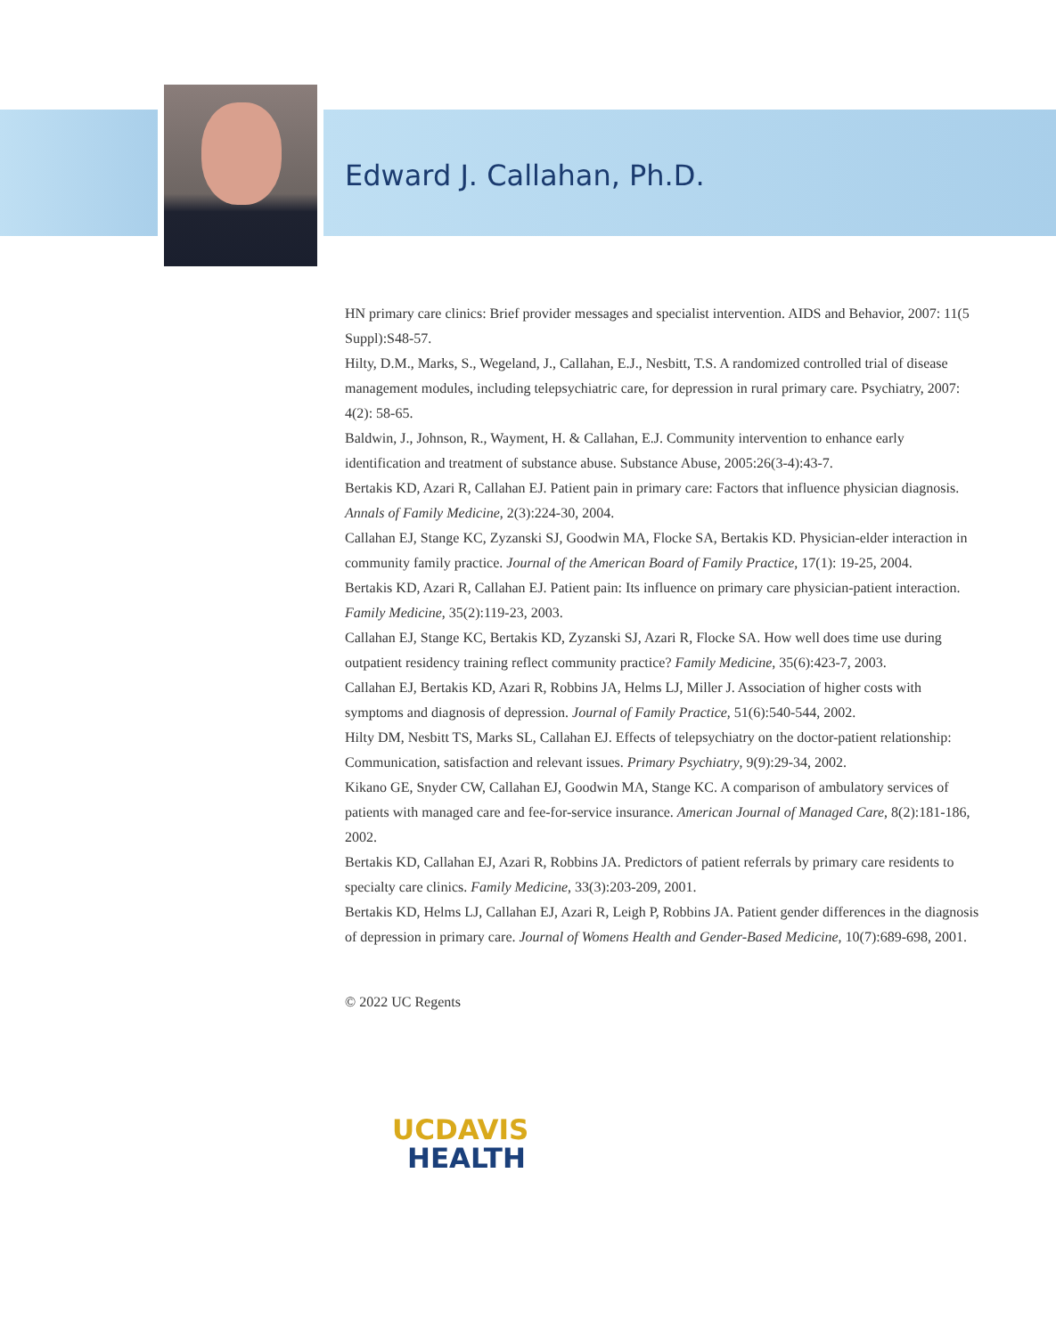Edward J. Callahan, Ph.D.
HN primary care clinics: Brief provider messages and specialist intervention. AIDS and Behavior, 2007: 11(5 Suppl):S48-57.
Hilty, D.M., Marks, S., Wegeland, J., Callahan, E.J., Nesbitt, T.S. A randomized controlled trial of disease management modules, including telepsychiatric care, for depression in rural primary care. Psychiatry, 2007: 4(2): 58-65.
Baldwin, J., Johnson, R., Wayment, H. & Callahan, E.J. Community intervention to enhance early identification and treatment of substance abuse. Substance Abuse, 2005:26(3-4):43-7.
Bertakis KD, Azari R, Callahan EJ. Patient pain in primary care: Factors that influence physician diagnosis. Annals of Family Medicine, 2(3):224-30, 2004.
Callahan EJ, Stange KC, Zyzanski SJ, Goodwin MA, Flocke SA, Bertakis KD. Physician-elder interaction in community family practice. Journal of the American Board of Family Practice, 17(1): 19-25, 2004.
Bertakis KD, Azari R, Callahan EJ. Patient pain: Its influence on primary care physician-patient interaction. Family Medicine, 35(2):119-23, 2003.
Callahan EJ, Stange KC, Bertakis KD, Zyzanski SJ, Azari R, Flocke SA. How well does time use during outpatient residency training reflect community practice? Family Medicine, 35(6):423-7, 2003.
Callahan EJ, Bertakis KD, Azari R, Robbins JA, Helms LJ, Miller J. Association of higher costs with symptoms and diagnosis of depression. Journal of Family Practice, 51(6):540-544, 2002.
Hilty DM, Nesbitt TS, Marks SL, Callahan EJ. Effects of telepsychiatry on the doctor-patient relationship: Communication, satisfaction and relevant issues. Primary Psychiatry, 9(9):29-34, 2002.
Kikano GE, Snyder CW, Callahan EJ, Goodwin MA, Stange KC. A comparison of ambulatory services of patients with managed care and fee-for-service insurance. American Journal of Managed Care, 8(2):181-186, 2002.
Bertakis KD, Callahan EJ, Azari R, Robbins JA. Predictors of patient referrals by primary care residents to specialty care clinics. Family Medicine, 33(3):203-209, 2001.
Bertakis KD, Helms LJ, Callahan EJ, Azari R, Leigh P, Robbins JA. Patient gender differences in the diagnosis of depression in primary care. Journal of Womens Health and Gender-Based Medicine, 10(7):689-698, 2001.
© 2022 UC Regents
UCDAVIS
HEALTH